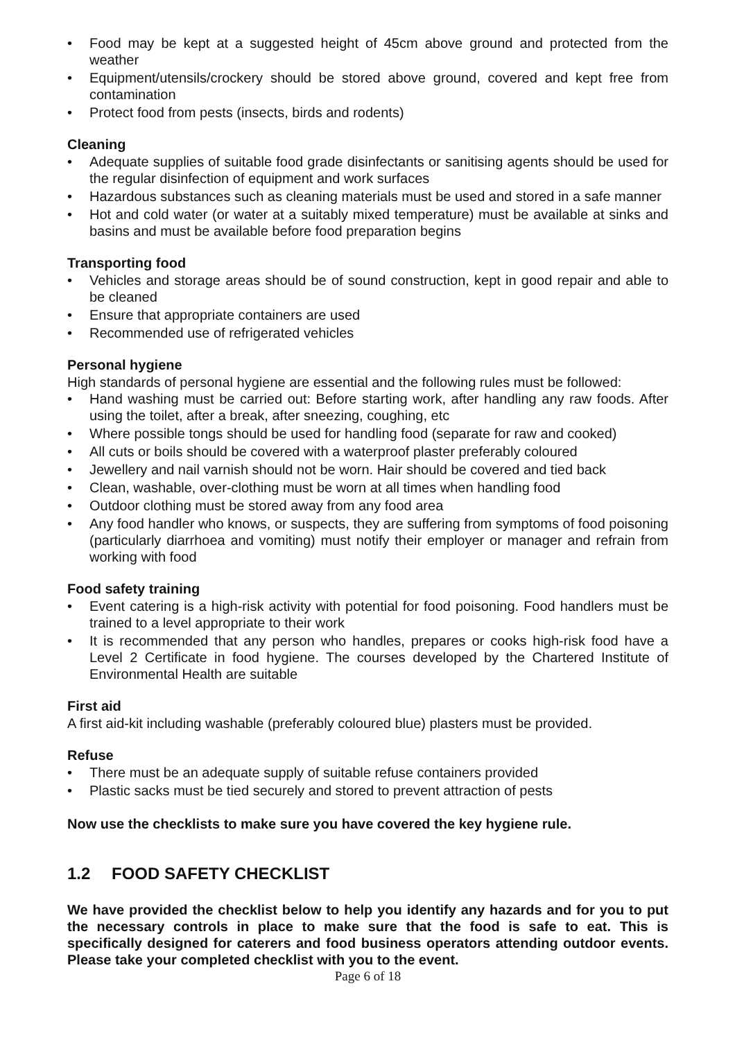• Food may be kept at a suggested height of 45cm above ground and protected from the weather
• Equipment/utensils/crockery should be stored above ground, covered and kept free from contamination
• Protect food from pests (insects, birds and rodents)
Cleaning
• Adequate supplies of suitable food grade disinfectants or sanitising agents should be used for the regular disinfection of equipment and work surfaces
• Hazardous substances such as cleaning materials must be used and stored in a safe manner
• Hot and cold water (or water at a suitably mixed temperature) must be available at sinks and basins and must be available before food preparation begins
Transporting food
• Vehicles and storage areas should be of sound construction, kept in good repair and able to be cleaned
• Ensure that appropriate containers are used
• Recommended use of refrigerated vehicles
Personal hygiene
High standards of personal hygiene are essential and the following rules must be followed:
• Hand washing must be carried out: Before starting work, after handling any raw foods. After using the toilet, after a break, after sneezing, coughing, etc
• Where possible tongs should be used for handling food (separate for raw and cooked)
• All cuts or boils should be covered with a waterproof plaster preferably coloured
• Jewellery and nail varnish should not be worn. Hair should be covered and tied back
• Clean, washable, over-clothing must be worn at all times when handling food
• Outdoor clothing must be stored away from any food area
• Any food handler who knows, or suspects, they are suffering from symptoms of food poisoning (particularly diarrhoea and vomiting) must notify their employer or manager and refrain from working with food
Food safety training
• Event catering is a high-risk activity with potential for food poisoning. Food handlers must be trained to a level appropriate to their work
• It is recommended that any person who handles, prepares or cooks high-risk food have a Level 2 Certificate in food hygiene. The courses developed by the Chartered Institute of Environmental Health are suitable
First aid
A first aid-kit including washable (preferably coloured blue) plasters must be provided.
Refuse
• There must be an adequate supply of suitable refuse containers provided
• Plastic sacks must be tied securely and stored to prevent attraction of pests
Now use the checklists to make sure you have covered the key hygiene rule.
1.2 FOOD SAFETY CHECKLIST
We have provided the checklist below to help you identify any hazards and for you to put the necessary controls in place to make sure that the food is safe to eat. This is specifically designed for caterers and food business operators attending outdoor events. Please take your completed checklist with you to the event.
Page 6 of 18